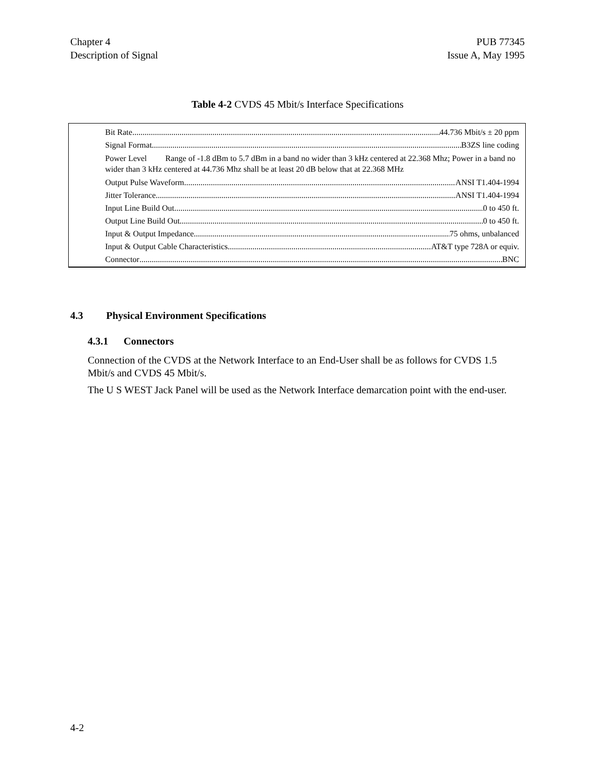Chapter 4
Description of Signal
PUB 77345
Issue A, May 1995
Table 4-2 CVDS 45 Mbit/s Interface Specifications
Bit Rate 44.736 Mbit/s ± 20 ppm
Signal Format B3ZS line coding
Power Level Range of -1.8 dBm to 5.7 dBm in a band no wider than 3 kHz centered at 22.368 Mhz; Power in a band no wider than 3 kHz centered at 44.736 Mhz shall be at least 20 dB below that at 22.368 MHz
Output Pulse Waveform ANSI T1.404-1994
Jitter Tolerance ANSI T1.404-1994
Input Line Build Out 0 to 450 ft.
Output Line Build Out 0 to 450 ft.
Input & Output Impedance 75 ohms, unbalanced
Input & Output Cable Characteristics AT&T type 728A or equiv.
Connector BNC
4.3 Physical Environment Specifications
4.3.1 Connectors
Connection of the CVDS at the Network Interface to an End-User shall be as follows for CVDS 1.5 Mbit/s and CVDS 45 Mbit/s.
The U S WEST Jack Panel will be used as the Network Interface demarcation point with the end-user.
4-2